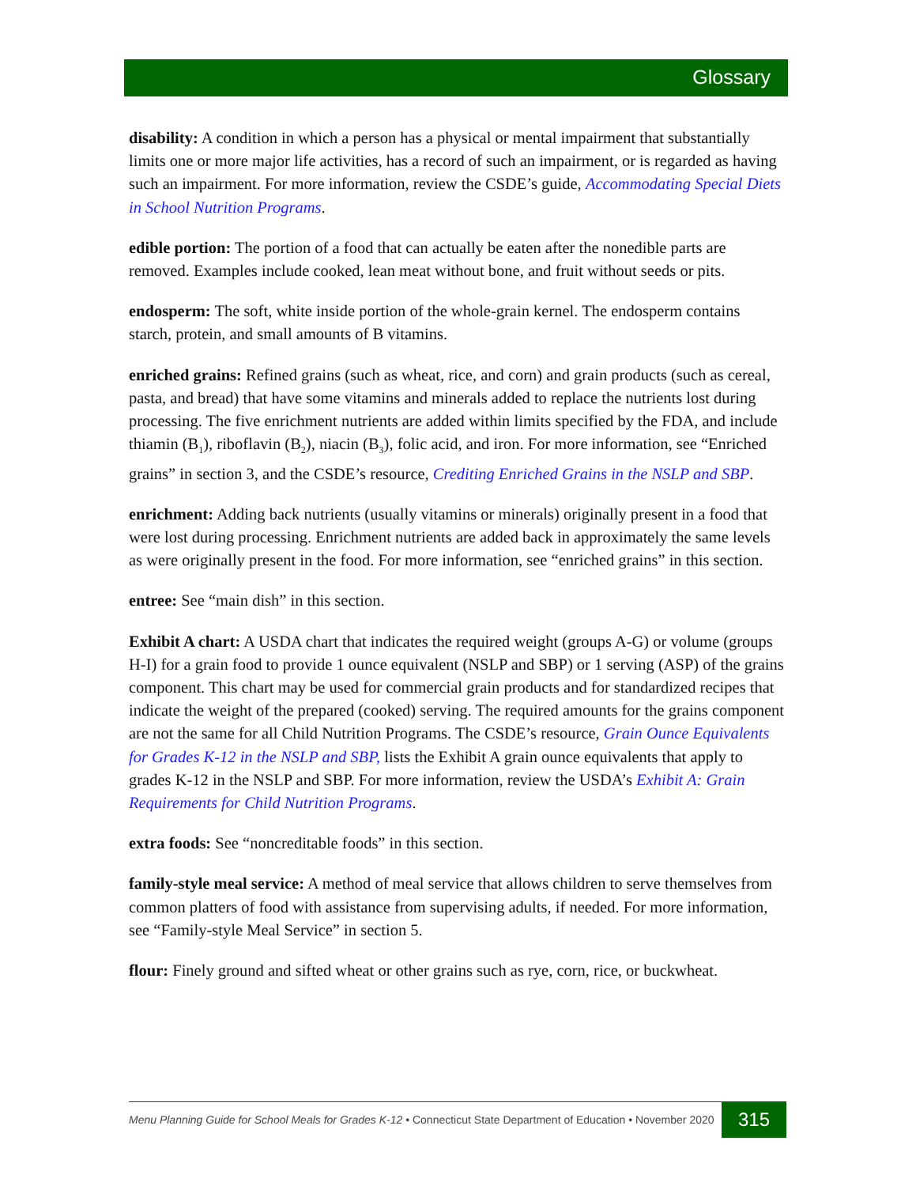Glossary
disability: A condition in which a person has a physical or mental impairment that substantially limits one or more major life activities, has a record of such an impairment, or is regarded as having such an impairment. For more information, review the CSDE’s guide, Accommodating Special Diets in School Nutrition Programs.
edible portion: The portion of a food that can actually be eaten after the nonedible parts are removed. Examples include cooked, lean meat without bone, and fruit without seeds or pits.
endosperm: The soft, white inside portion of the whole-grain kernel. The endosperm contains starch, protein, and small amounts of B vitamins.
enriched grains: Refined grains (such as wheat, rice, and corn) and grain products (such as cereal, pasta, and bread) that have some vitamins and minerals added to replace the nutrients lost during processing. The five enrichment nutrients are added within limits specified by the FDA, and include thiamin (B<sub>1</sub>), riboflavin (B<sub>2</sub>), niacin (B<sub>3</sub>), folic acid, and iron. For more information, see “Enriched grains” in section 3, and the CSDE’s resource, Crediting Enriched Grains in the NSLP and SBP.
enrichment: Adding back nutrients (usually vitamins or minerals) originally present in a food that were lost during processing. Enrichment nutrients are added back in approximately the same levels as were originally present in the food. For more information, see “enriched grains” in this section.
entree: See “main dish” in this section.
Exhibit A chart: A USDA chart that indicates the required weight (groups A-G) or volume (groups H-I) for a grain food to provide 1 ounce equivalent (NSLP and SBP) or 1 serving (ASP) of the grains component. This chart may be used for commercial grain products and for standardized recipes that indicate the weight of the prepared (cooked) serving. The required amounts for the grains component are not the same for all Child Nutrition Programs. The CSDE’s resource, Grain Ounce Equivalents for Grades K-12 in the NSLP and SBP, lists the Exhibit A grain ounce equivalents that apply to grades K-12 in the NSLP and SBP. For more information, review the USDA’s Exhibit A: Grain Requirements for Child Nutrition Programs.
extra foods: See “noncreditable foods” in this section.
family-style meal service: A method of meal service that allows children to serve themselves from common platters of food with assistance from supervising adults, if needed. For more information, see “Family-style Meal Service” in section 5.
flour: Finely ground and sifted wheat or other grains such as rye, corn, rice, or buckwheat.
Menu Planning Guide for School Meals for Grades K-12 • Connecticut State Department of Education • November 2020
315